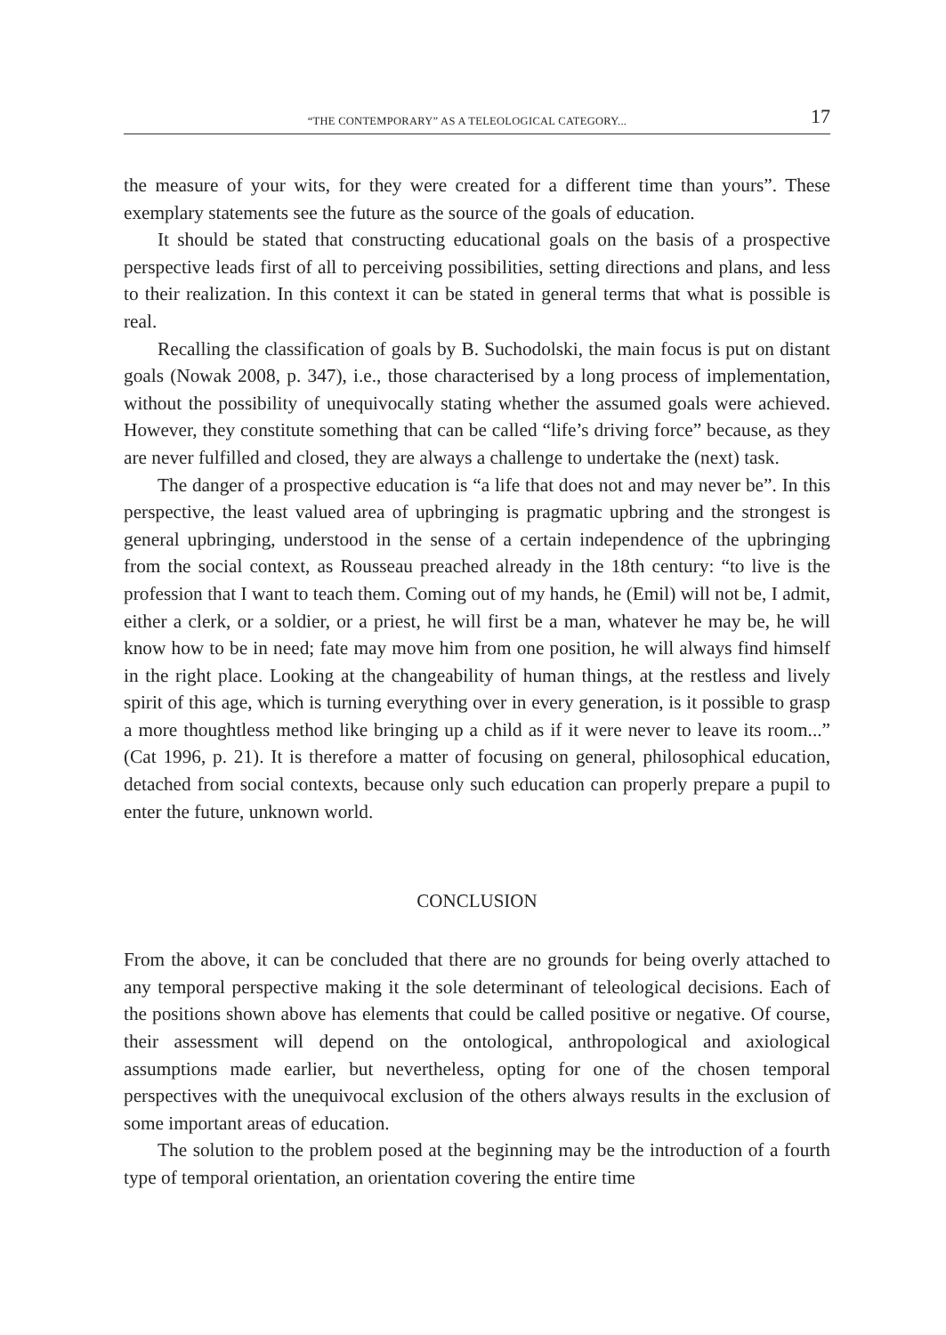“THE CONTEMPORARY” AS A TELEOLOGICAL CATEGORY... 17
the measure of your wits, for they were created for a different time than yours”. These exemplary statements see the future as the source of the goals of education.
It should be stated that constructing educational goals on the basis of a prospective perspective leads first of all to perceiving possibilities, setting directions and plans, and less to their realization. In this context it can be stated in general terms that what is possible is real.
Recalling the classification of goals by B. Suchodolski, the main focus is put on distant goals (Nowak 2008, p. 347), i.e., those characterised by a long process of implementation, without the possibility of unequivocally stating whether the assumed goals were achieved. However, they constitute something that can be called “life’s driving force” because, as they are never fulfilled and closed, they are always a challenge to undertake the (next) task.
The danger of a prospective education is “a life that does not and may never be”. In this perspective, the least valued area of upbringing is pragmatic upbring and the strongest is general upbringing, understood in the sense of a certain independence of the upbringing from the social context, as Rousseau preached already in the 18th century: “to live is the profession that I want to teach them. Coming out of my hands, he (Emil) will not be, I admit, either a clerk, or a soldier, or a priest, he will first be a man, whatever he may be, he will know how to be in need; fate may move him from one position, he will always find himself in the right place. Looking at the changeability of human things, at the restless and lively spirit of this age, which is turning everything over in every generation, is it possible to grasp a more thoughtless method like bringing up a child as if it were never to leave its room...” (Cat 1996, p. 21). It is therefore a matter of focusing on general, philosophical education, detached from social contexts, because only such education can properly prepare a pupil to enter the future, unknown world.
CONCLUSION
From the above, it can be concluded that there are no grounds for being overly attached to any temporal perspective making it the sole determinant of teleological decisions. Each of the positions shown above has elements that could be called positive or negative. Of course, their assessment will depend on the ontological, anthropological and axiological assumptions made earlier, but nevertheless, opting for one of the chosen temporal perspectives with the unequivocal exclusion of the others always results in the exclusion of some important areas of education.
The solution to the problem posed at the beginning may be the introduction of a fourth type of temporal orientation, an orientation covering the entire time